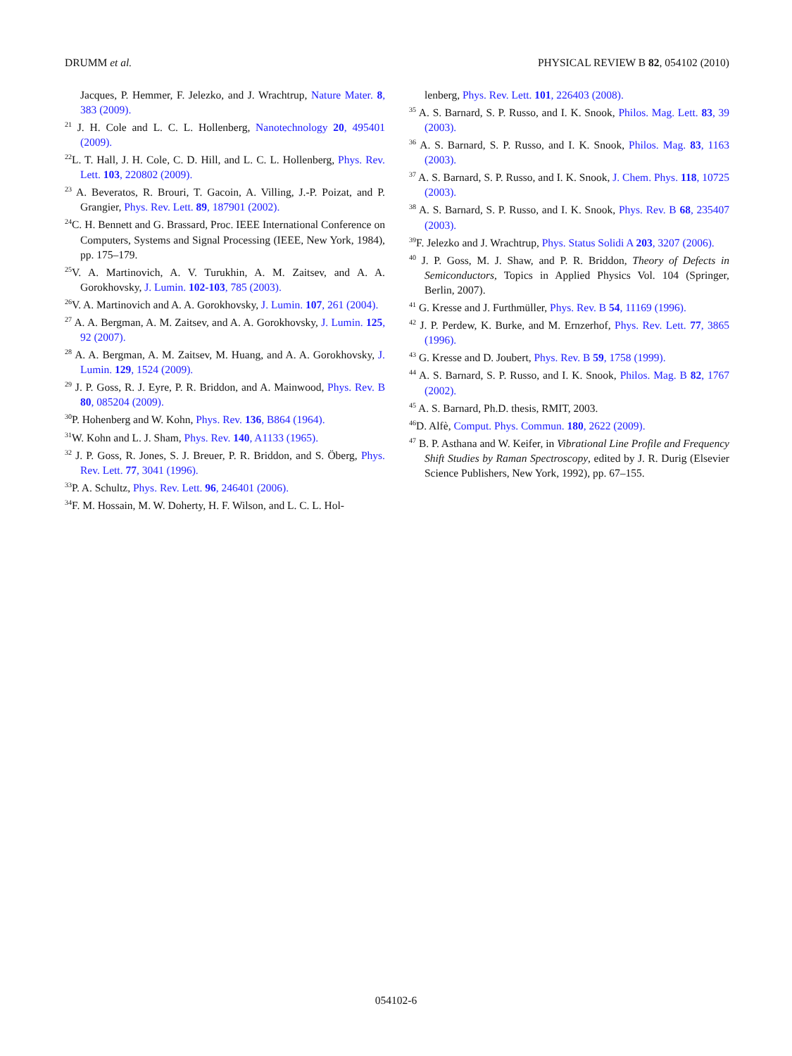DRUMM et al. PHYSICAL REVIEW B 82, 054102 (2010)
Jacques, P. Hemmer, F. Jelezko, and J. Wrachtrup, Nature Mater. 8, 383 (2009).
<sup>21</sup> J. H. Cole and L. C. L. Hollenberg, Nanotechnology 20, 495401 (2009).
<sup>22</sup> L. T. Hall, J. H. Cole, C. D. Hill, and L. C. L. Hollenberg, Phys. Rev. Lett. 103, 220802 (2009).
<sup>23</sup> A. Beveratos, R. Brouri, T. Gacoin, A. Villing, J.-P. Poizat, and P. Grangier, Phys. Rev. Lett. 89, 187901 (2002).
<sup>24</sup>C. H. Bennett and G. Brassard, Proc. IEEE International Conference on Computers, Systems and Signal Processing (IEEE, New York, 1984), pp. 175–179.
<sup>25</sup>V. A. Martinovich, A. V. Turukhin, A. M. Zaitsev, and A. A. Gorokhovsky, J. Lumin. 102-103, 785 (2003).
<sup>26</sup>V. A. Martinovich and A. A. Gorokhovsky, J. Lumin. 107, 261 (2004).
<sup>27</sup> A. A. Bergman, A. M. Zaitsev, and A. A. Gorokhovsky, J. Lumin. 125, 92 (2007).
<sup>28</sup> A. A. Bergman, A. M. Zaitsev, M. Huang, and A. A. Gorokhovsky, J. Lumin. 129, 1524 (2009).
<sup>29</sup> J. P. Goss, R. J. Eyre, P. R. Briddon, and A. Mainwood, Phys. Rev. B 80, 085204 (2009).
<sup>30</sup>P. Hohenberg and W. Kohn, Phys. Rev. 136, B864 (1964).
<sup>31</sup> W. Kohn and L. J. Sham, Phys. Rev. 140, A1133 (1965).
<sup>32</sup> J. P. Goss, R. Jones, S. J. Breuer, P. R. Briddon, and S. Öberg, Phys. Rev. Lett. 77, 3041 (1996).
<sup>33</sup>P. A. Schultz, Phys. Rev. Lett. 96, 246401 (2006).
<sup>34</sup>F. M. Hossain, M. W. Doherty, H. F. Wilson, and L. C. L. Hol-
lenberg, Phys. Rev. Lett. 101, 226403 (2008).
<sup>35</sup> A. S. Barnard, S. P. Russo, and I. K. Snook, Philos. Mag. Lett. 83, 39 (2003).
<sup>36</sup> A. S. Barnard, S. P. Russo, and I. K. Snook, Philos. Mag. 83, 1163 (2003).
<sup>37</sup> A. S. Barnard, S. P. Russo, and I. K. Snook, J. Chem. Phys. 118, 10725 (2003).
<sup>38</sup> A. S. Barnard, S. P. Russo, and I. K. Snook, Phys. Rev. B 68, 235407 (2003).
<sup>39</sup>F. Jelezko and J. Wrachtrup, Phys. Status Solidi A 203, 3207 (2006).
<sup>40</sup> J. P. Goss, M. J. Shaw, and P. R. Briddon, Theory of Defects in Semiconductors, Topics in Applied Physics Vol. 104 (Springer, Berlin, 2007).
<sup>41</sup> G. Kresse and J. Furthmüller, Phys. Rev. B 54, 11169 (1996).
<sup>42</sup> J. P. Perdew, K. Burke, and M. Ernzerhof, Phys. Rev. Lett. 77, 3865 (1996).
<sup>43</sup> G. Kresse and D. Joubert, Phys. Rev. B 59, 1758 (1999).
<sup>44</sup> A. S. Barnard, S. P. Russo, and I. K. Snook, Philos. Mag. B 82, 1767 (2002).
<sup>45</sup> A. S. Barnard, Ph.D. thesis, RMIT, 2003.
<sup>46</sup> D. Alfè, Comput. Phys. Commun. 180, 2622 (2009).
<sup>47</sup> B. P. Asthana and W. Keifer, in Vibrational Line Profile and Frequency Shift Studies by Raman Spectroscopy, edited by J. R. Durig (Elsevier Science Publishers, New York, 1992), pp. 67–155.
054102-6